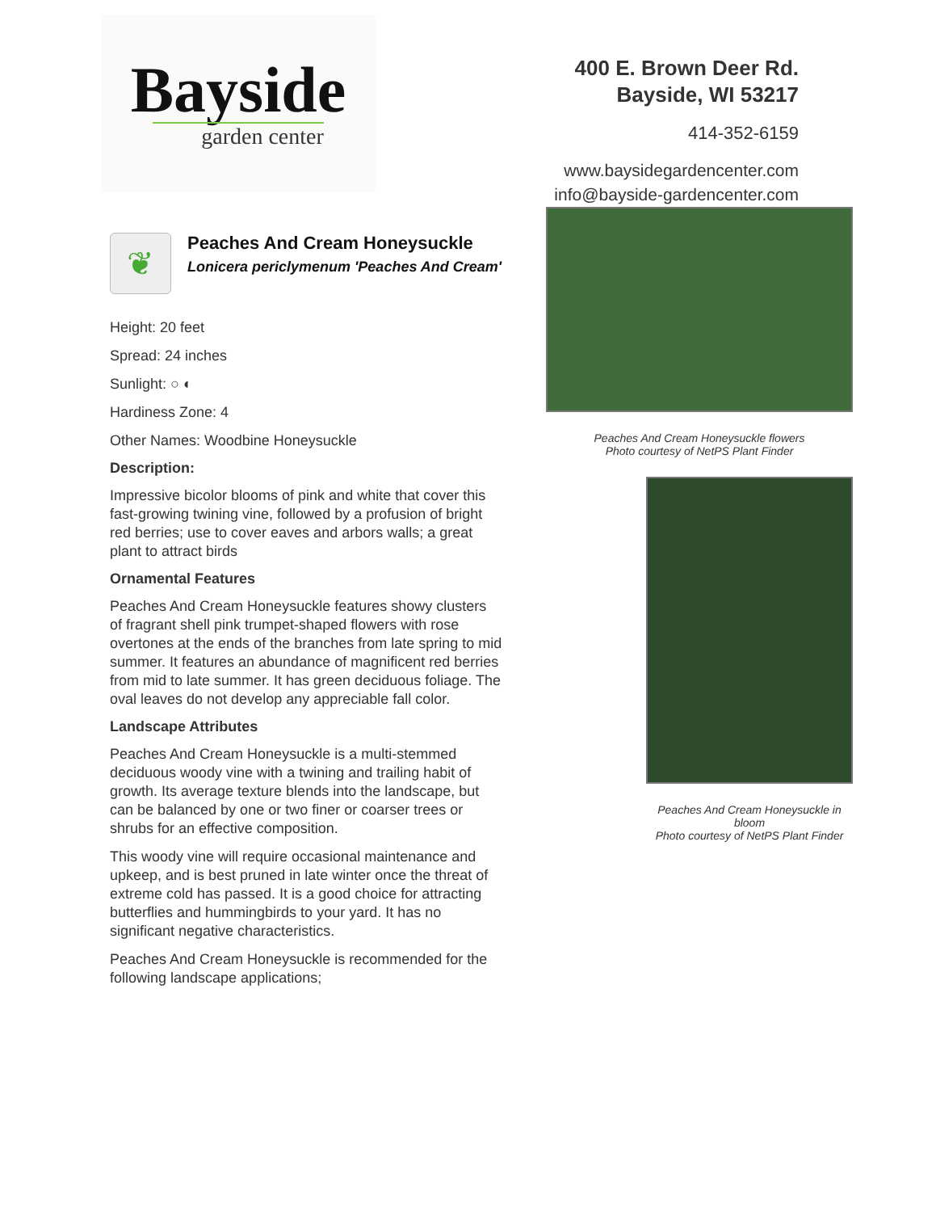Bayside
garden center
400 E. Brown Deer Rd.
Bayside, WI 53217
414-352-6159
www.baysidegardencenter.com
info@bayside-gardencenter.com
❦
Peaches And Cream Honeysuckle
Lonicera periclymenum 'Peaches And Cream'
Height: 20 feet
Spread: 24 inches
Sunlight: ○ ◐
Hardiness Zone: 4
Other Names: Woodbine Honeysuckle
Description:
Impressive bicolor blooms of pink and white that cover this fast-growing twining vine, followed by a profusion of bright red berries; use to cover eaves and arbors walls; a great plant to attract birds
Ornamental Features
Peaches And Cream Honeysuckle features showy clusters of fragrant shell pink trumpet-shaped flowers with rose overtones at the ends of the branches from late spring to mid summer. It features an abundance of magnificent red berries from mid to late summer. It has green deciduous foliage. The oval leaves do not develop any appreciable fall color.
Landscape Attributes
Peaches And Cream Honeysuckle is a multi-stemmed deciduous woody vine with a twining and trailing habit of growth. Its average texture blends into the landscape, but can be balanced by one or two finer or coarser trees or shrubs for an effective composition.
This woody vine will require occasional maintenance and upkeep, and is best pruned in late winter once the threat of extreme cold has passed. It is a good choice for attracting butterflies and hummingbirds to your yard. It has no significant negative characteristics.
Peaches And Cream Honeysuckle is recommended for the following landscape applications;
Peaches And Cream Honeysuckle flowers
Photo courtesy of NetPS Plant Finder
Peaches And Cream Honeysuckle in bloom
Photo courtesy of NetPS Plant Finder